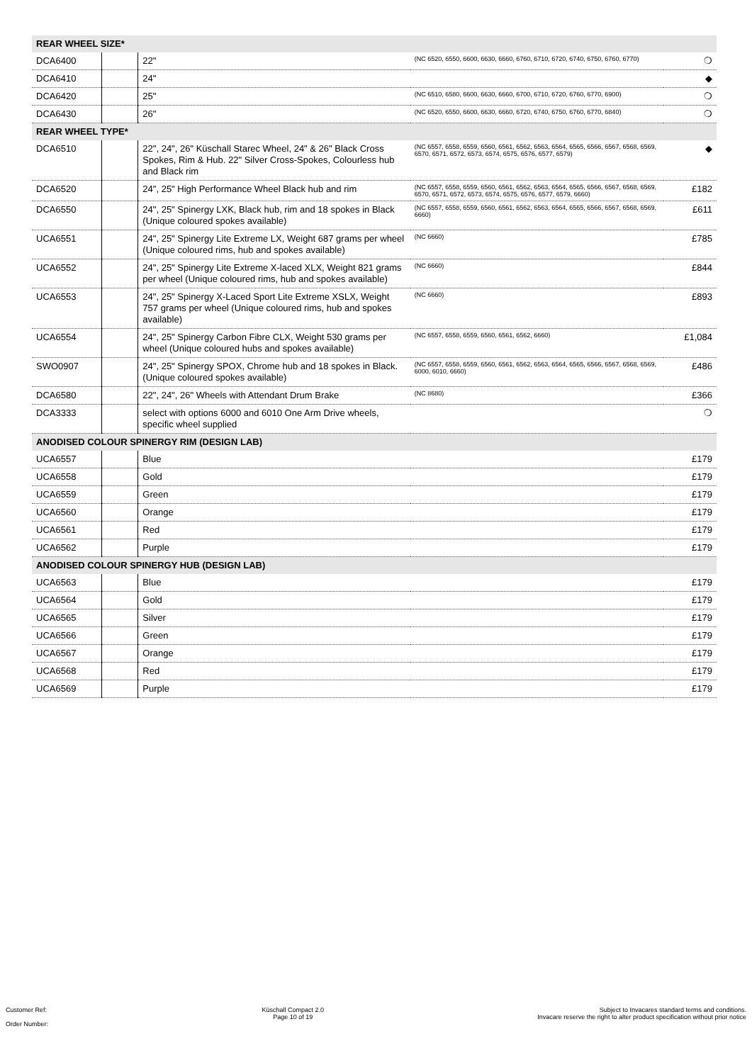| REAR WHEEL SIZE* | | | | |
| DCA6400 | | 22" | (NC 6520, 6550, 6600, 6630, 6660, 6760, 6710, 6720, 6740, 6750, 6760, 6770) | ❍ |
| DCA6410 | | 24" | | ◆ |
| DCA6420 | | 25" | (NC 6510, 6580, 6600, 6630, 6660, 6700, 6710, 6720, 6760, 6770, 6900) | ❍ |
| DCA6430 | | 26" | (NC 6520, 6550, 6600, 6630, 6660, 6720, 6740, 6750, 6760, 6770, 6840) | ❍ |
| REAR WHEEL TYPE* | | | | |
| DCA6510 | | 22", 24", 26" Küschall Starec Wheel, 24" & 26" Black Cross Spokes, Rim & Hub. 22" Silver Cross-Spokes, Colourless hub and Black rim | (NC 6557, 6558, 6559, 6560, 6561, 6562, 6563, 6564, 6565, 6566, 6567, 6568, 6569, 6570, 6571, 6572, 6573, 6574, 6575, 6576, 6577, 6579) | ◆ |
| DCA6520 | | 24", 25" High Performance Wheel Black hub and rim | (NC 6557, 6558, 6559, 6560, 6561, 6562, 6563, 6564, 6565, 6566, 6567, 6568, 6569, 6570, 6571, 6572, 6573, 6574, 6575, 6576, 6577, 6579, 6660) | £182 |
| DCA6550 | | 24", 25" Spinergy LXK, Black hub, rim and 18 spokes in Black (Unique coloured spokes available) | (NC 6557, 6558, 6559, 6560, 6561, 6562, 6563, 6564, 6565, 6566, 6567, 6568, 6569, 6660) | £611 |
| UCA6551 | | 24", 25" Spinergy Lite Extreme LX, Weight 687 grams per wheel (Unique coloured rims, hub and spokes available) | (NC 6660) | £785 |
| UCA6552 | | 24", 25" Spinergy Lite Extreme X-laced XLX, Weight 821 grams per wheel (Unique coloured rims, hub and spokes available) | (NC 6660) | £844 |
| UCA6553 | | 24", 25" Spinergy X-Laced Sport Lite Extreme XSLX, Weight 757 grams per wheel (Unique coloured rims, hub and spokes available) | (NC 6660) | £893 |
| UCA6554 | | 24", 25" Spinergy Carbon Fibre CLX, Weight 530 grams per wheel (Unique coloured hubs and spokes available) | (NC 6557, 6558, 6559, 6560, 6561, 6562, 6660) | £1,084 |
| SWO0907 | | 24", 25" Spinergy SPOX, Chrome hub and 18 spokes in Black. (Unique coloured spokes available) | (NC 6557, 6558, 6559, 6560, 6561, 6562, 6563, 6564, 6565, 6566, 6567, 6568, 6569, 6000, 6010, 6660) | £486 |
| DCA6580 | | 22", 24", 26" Wheels with Attendant Drum Brake | (NC 8680) | £366 |
| DCA3333 | | select with options 6000 and 6010 One Arm Drive wheels, specific wheel supplied | | ❍ |
| ANODISED COLOUR SPINERGY RIM (DESIGN LAB) | | | | |
| UCA6557 | | Blue | | £179 |
| UCA6558 | | Gold | | £179 |
| UCA6559 | | Green | | £179 |
| UCA6560 | | Orange | | £179 |
| UCA6561 | | Red | | £179 |
| UCA6562 | | Purple | | £179 |
| ANODISED COLOUR SPINERGY HUB (DESIGN LAB) | | | | |
| UCA6563 | | Blue | | £179 |
| UCA6564 | | Gold | | £179 |
| UCA6565 | | Silver | | £179 |
| UCA6566 | | Green | | £179 |
| UCA6567 | | Orange | | £179 |
| UCA6568 | | Red | | £179 |
| UCA6569 | | Purple | | £179 |
Customer Ref:
Order Number:
Küschall Compact 2.0
Page 10 of 19
Subject to Invacares standard terms and conditions.
Invacare reserve the right to alter product specification without prior notice